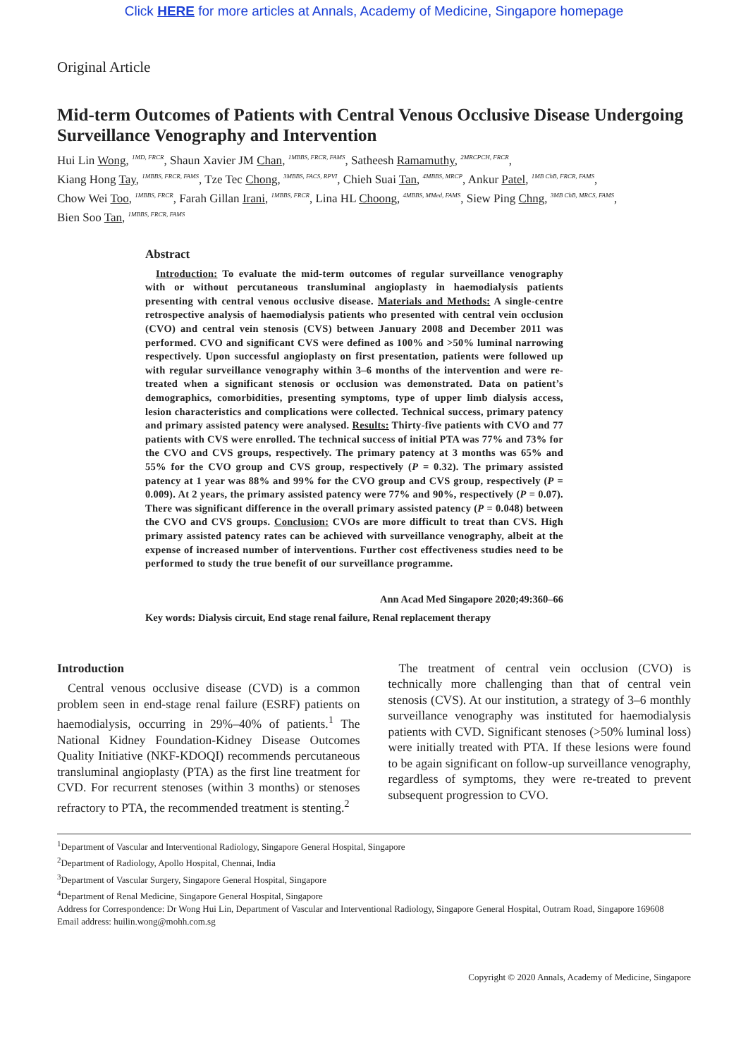Click HERE for more articles at Annals, Academy of Medicine, Singapore homepage
Original Article
Mid-term Outcomes of Patients with Central Venous Occlusive Disease Undergoing Surveillance Venography and Intervention
Hui Lin Wong, <sup>1MD, FRCR</sup>, Shaun Xavier JM Chan, <sup>1MBBS, FRCR, FAMS</sup>, Satheesh Ramamuthy, <sup>2MRCPCH, FRCR</sup>,
Kiang Hong Tay, <sup>1MBBS, FRCR, FAMS</sup>, Tze Tec Chong, <sup>3MBBS, FACS, RPVI</sup>, Chieh Suai Tan, <sup>4MBBS, MRCP</sup>, Ankur Patel, <sup>1MB ChB, FRCR, FAMS</sup>,
Chow Wei Too, <sup>1MBBS, FRCR</sup>, Farah Gillan Irani, <sup>1MBBS, FRCR</sup>, Lina HL Choong, <sup>4MBBS, MMed, FAMS</sup>, Siew Ping Chng, <sup>3MB ChB, MRCS, FAMS</sup>,
Bien Soo Tan, <sup>1MBBS, FRCR, FAMS</sup>
Abstract
Introduction: To evaluate the mid-term outcomes of regular surveillance venography with or without percutaneous transluminal angioplasty in haemodialysis patients presenting with central venous occlusive disease. Materials and Methods: A single-centre retrospective analysis of haemodialysis patients who presented with central vein occlusion (CVO) and central vein stenosis (CVS) between January 2008 and December 2011 was performed. CVO and significant CVS were defined as 100% and >50% luminal narrowing respectively. Upon successful angioplasty on first presentation, patients were followed up with regular surveillance venography within 3–6 months of the intervention and were re-treated when a significant stenosis or occlusion was demonstrated. Data on patient’s demographics, comorbidities, presenting symptoms, type of upper limb dialysis access, lesion characteristics and complications were collected. Technical success, primary patency and primary assisted patency were analysed. Results: Thirty-five patients with CVO and 77 patients with CVS were enrolled. The technical success of initial PTA was 77% and 73% for the CVO and CVS groups, respectively. The primary patency at 3 months was 65% and 55% for the CVO group and CVS group, respectively (P = 0.32). The primary assisted patency at 1 year was 88% and 99% for the CVO group and CVS group, respectively (P = 0.009). At 2 years, the primary assisted patency were 77% and 90%, respectively (P = 0.07). There was significant difference in the overall primary assisted patency (P = 0.048) between the CVO and CVS groups. Conclusion: CVOs are more difficult to treat than CVS. High primary assisted patency rates can be achieved with surveillance venography, albeit at the expense of increased number of interventions. Further cost effectiveness studies need to be performed to study the true benefit of our surveillance programme.
Ann Acad Med Singapore 2020;49:360–66
Key words: Dialysis circuit, End stage renal failure, Renal replacement therapy
Introduction
Central venous occlusive disease (CVD) is a common problem seen in end-stage renal failure (ESRF) patients on haemodialysis, occurring in 29%–40% of patients.<sup>1</sup> The National Kidney Foundation-Kidney Disease Outcomes Quality Initiative (NKF-KDOQI) recommends percutaneous transluminal angioplasty (PTA) as the first line treatment for CVD. For recurrent stenoses (within 3 months) or stenoses refractory to PTA, the recommended treatment is stenting.<sup>2</sup>
The treatment of central vein occlusion (CVO) is technically more challenging than that of central vein stenosis (CVS). At our institution, a strategy of 3–6 monthly surveillance venography was instituted for haemodialysis patients with CVD. Significant stenoses (>50% luminal loss) were initially treated with PTA. If these lesions were found to be again significant on follow-up surveillance venography, regardless of symptoms, they were re-treated to prevent subsequent progression to CVO.
<sup>1</sup> Department of Vascular and Interventional Radiology, Singapore General Hospital, Singapore
<sup>2</sup> Department of Radiology, Apollo Hospital, Chennai, India
<sup>3</sup> Department of Vascular Surgery, Singapore General Hospital, Singapore
<sup>4</sup> Department of Renal Medicine, Singapore General Hospital, Singapore
Address for Correspondence: Dr Wong Hui Lin, Department of Vascular and Interventional Radiology, Singapore General Hospital, Outram Road, Singapore 169608
Email address: huilin.wong@mohh.com.sg
Copyright © 2020 Annals, Academy of Medicine, Singapore